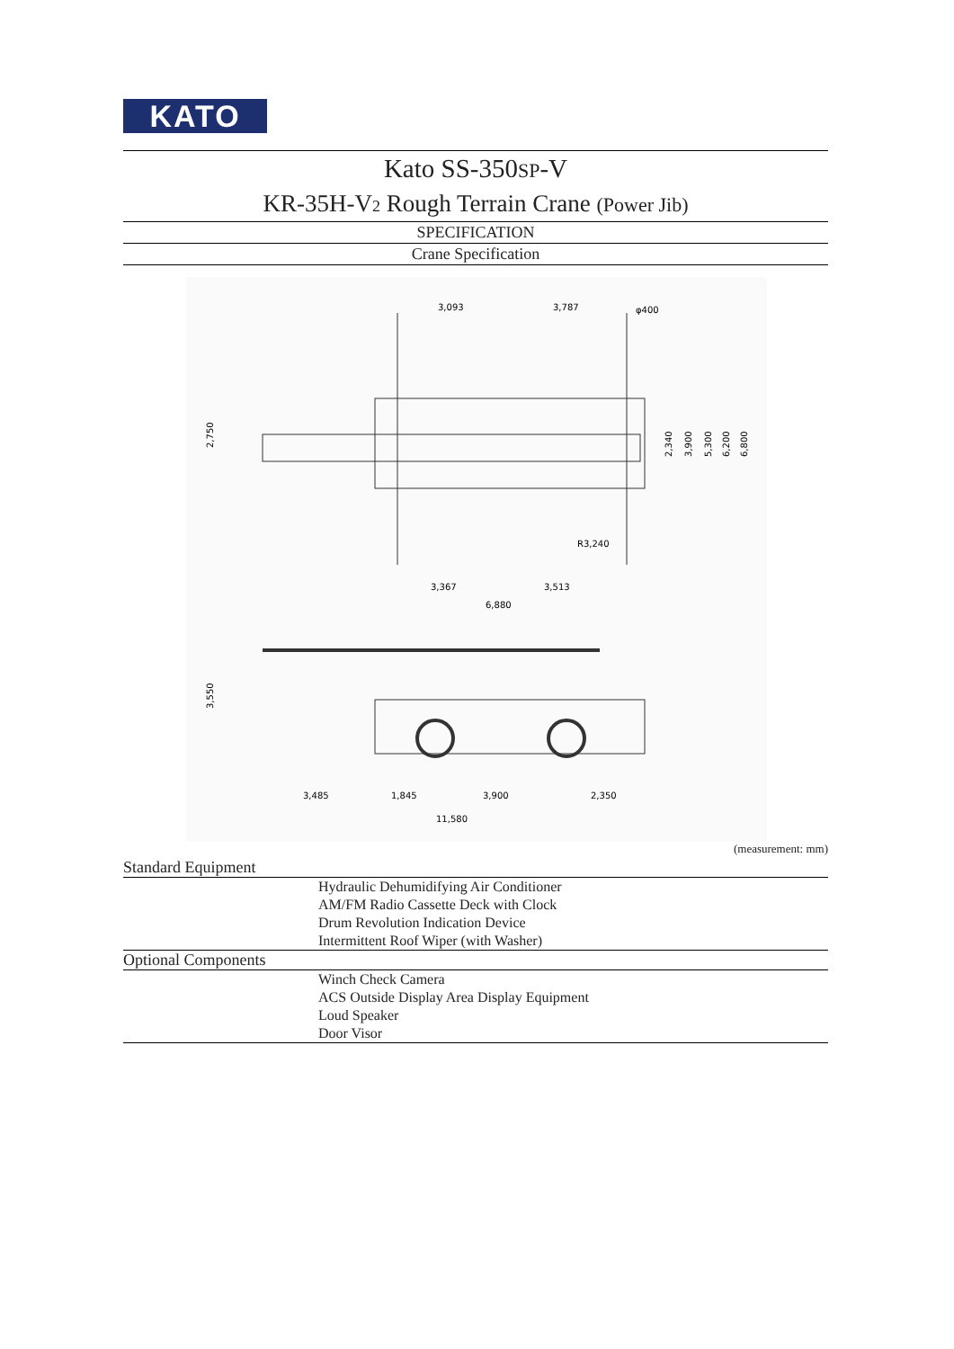KATO
Kato SS-350SP-V
KR-35H-V2 Rough Terrain Crane (Power Jib)
SPECIFICATION
Crane Specification
3,093
3,787
3,367
3,513
6,880
2,750
3,550
3,485
1,845
3,900
2,350
11,580
2,340
3,900
5,300
6,200
6,800
φ400
R3,240
(measurement: mm)
| Standard Equipment | |
| --- | --- |
| | Hydraulic Dehumidifying Air Conditioner AM/FM Radio Cassette Deck with Clock Drum Revolution Indication Device |
| | Intermittent Roof Wiper (with Washer) |
| Optional Components | |
| | Winch Check Camera ACS Outside Display Area Display Equipment Loud Speaker |
| | Door Visor |